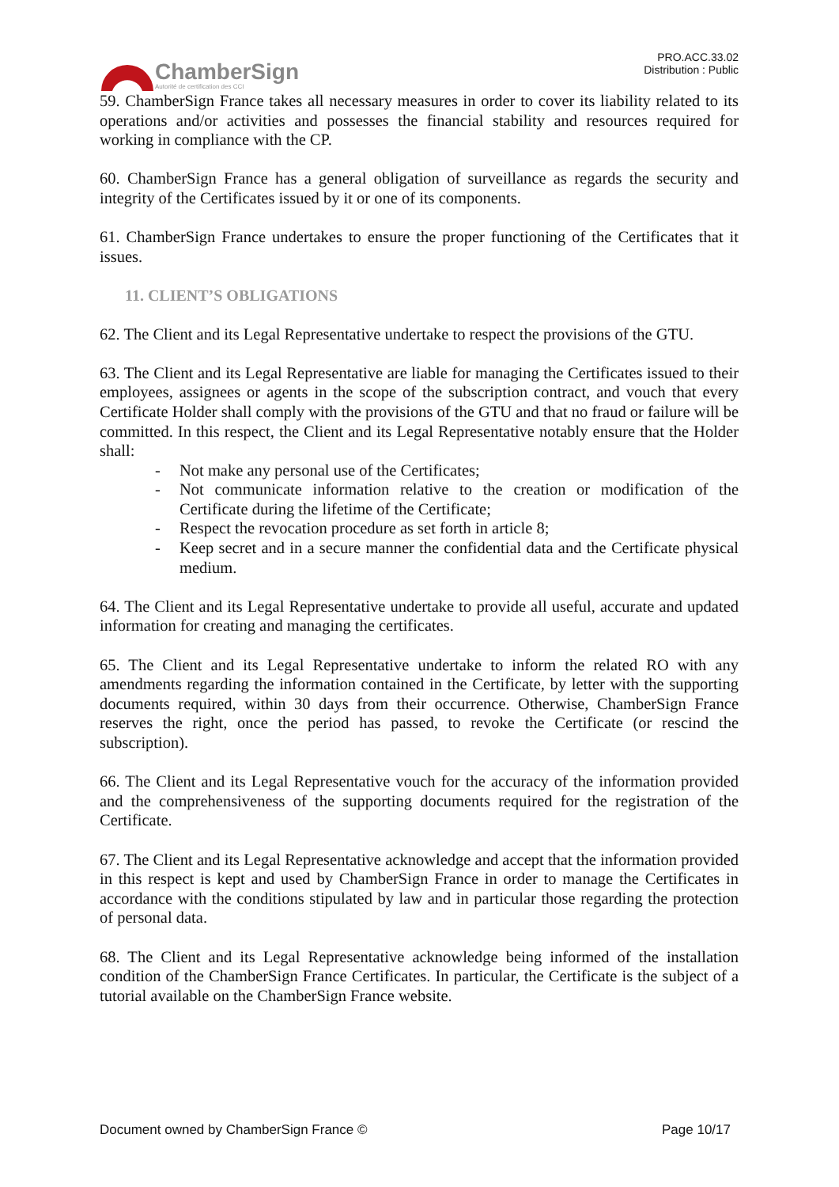ChamberSign
Autorité de certification des CCI
PRO.ACC.33.02
Distribution : Public
59. ChamberSign France takes all necessary measures in order to cover its liability related to its operations and/or activities and possesses the financial stability and resources required for working in compliance with the CP.
60. ChamberSign France has a general obligation of surveillance as regards the security and integrity of the Certificates issued by it or one of its components.
61. ChamberSign France undertakes to ensure the proper functioning of the Certificates that it issues.
11. CLIENT’S OBLIGATIONS
62. The Client and its Legal Representative undertake to respect the provisions of the GTU.
63. The Client and its Legal Representative are liable for managing the Certificates issued to their employees, assignees or agents in the scope of the subscription contract, and vouch that every Certificate Holder shall comply with the provisions of the GTU and that no fraud or failure will be committed. In this respect, the Client and its Legal Representative notably ensure that the Holder shall:
- Not make any personal use of the Certificates;
- Not communicate information relative to the creation or modification of the Certificate during the lifetime of the Certificate;
- Respect the revocation procedure as set forth in article 8;
- Keep secret and in a secure manner the confidential data and the Certificate physical medium.
64. The Client and its Legal Representative undertake to provide all useful, accurate and updated information for creating and managing the certificates.
65. The Client and its Legal Representative undertake to inform the related RO with any amendments regarding the information contained in the Certificate, by letter with the supporting documents required, within 30 days from their occurrence. Otherwise, ChamberSign France reserves the right, once the period has passed, to revoke the Certificate (or rescind the subscription).
66. The Client and its Legal Representative vouch for the accuracy of the information provided and the comprehensiveness of the supporting documents required for the registration of the Certificate.
67. The Client and its Legal Representative acknowledge and accept that the information provided in this respect is kept and used by ChamberSign France in order to manage the Certificates in accordance with the conditions stipulated by law and in particular those regarding the protection of personal data.
68. The Client and its Legal Representative acknowledge being informed of the installation condition of the ChamberSign France Certificates. In particular, the Certificate is the subject of a tutorial available on the ChamberSign France website.
Document owned by ChamberSign France © Page 10/17